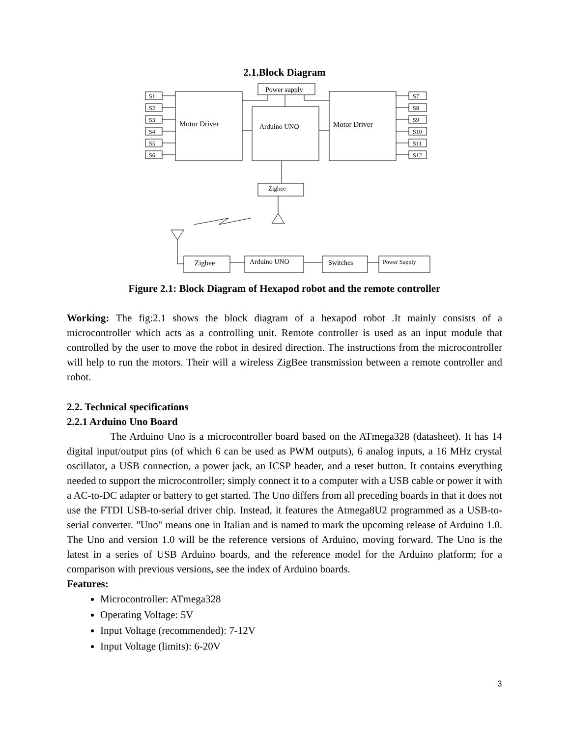2.1.Block Diagram
S1
S2
S3
S4
S5
S6
S7
S8
S9
S10
S11
S12
Power supply
Motor Driver
Arduino UNO
Motor Driver
Zigbee
Zigbee
Arduino UNO
Switches
Power Supply
Figure 2.1: Block Diagram of Hexapod robot and the remote controller
Working: The fig:2.1 shows the block diagram of a hexapod robot .It mainly consists of a microcontroller which acts as a controlling unit. Remote controller is used as an input module that controlled by the user to move the robot in desired direction. The instructions from the microcontroller will help to run the motors. Their will a wireless ZigBee transmission between a remote controller and robot.
2.2. Technical specifications
2.2.1 Arduino Uno Board
The Arduino Uno is a microcontroller board based on the ATmega328 (datasheet). It has 14 digital input/output pins (of which 6 can be used as PWM outputs), 6 analog inputs, a 16 MHz crystal oscillator, a USB connection, a power jack, an ICSP header, and a reset button. It contains everything needed to support the microcontroller; simply connect it to a computer with a USB cable or power it with a AC-to-DC adapter or battery to get started. The Uno differs from all preceding boards in that it does not use the FTDI USB-to-serial driver chip. Instead, it features the Atmega8U2 programmed as a USB-to-serial converter. "Uno" means one in Italian and is named to mark the upcoming release of Arduino 1.0. The Uno and version 1.0 will be the reference versions of Arduino, moving forward. The Uno is the latest in a series of USB Arduino boards, and the reference model for the Arduino platform; for a comparison with previous versions, see the index of Arduino boards.
Features:
Microcontroller: ATmega328
Operating Voltage: 5V
Input Voltage (recommended): 7-12V
Input Voltage (limits): 6-20V
3